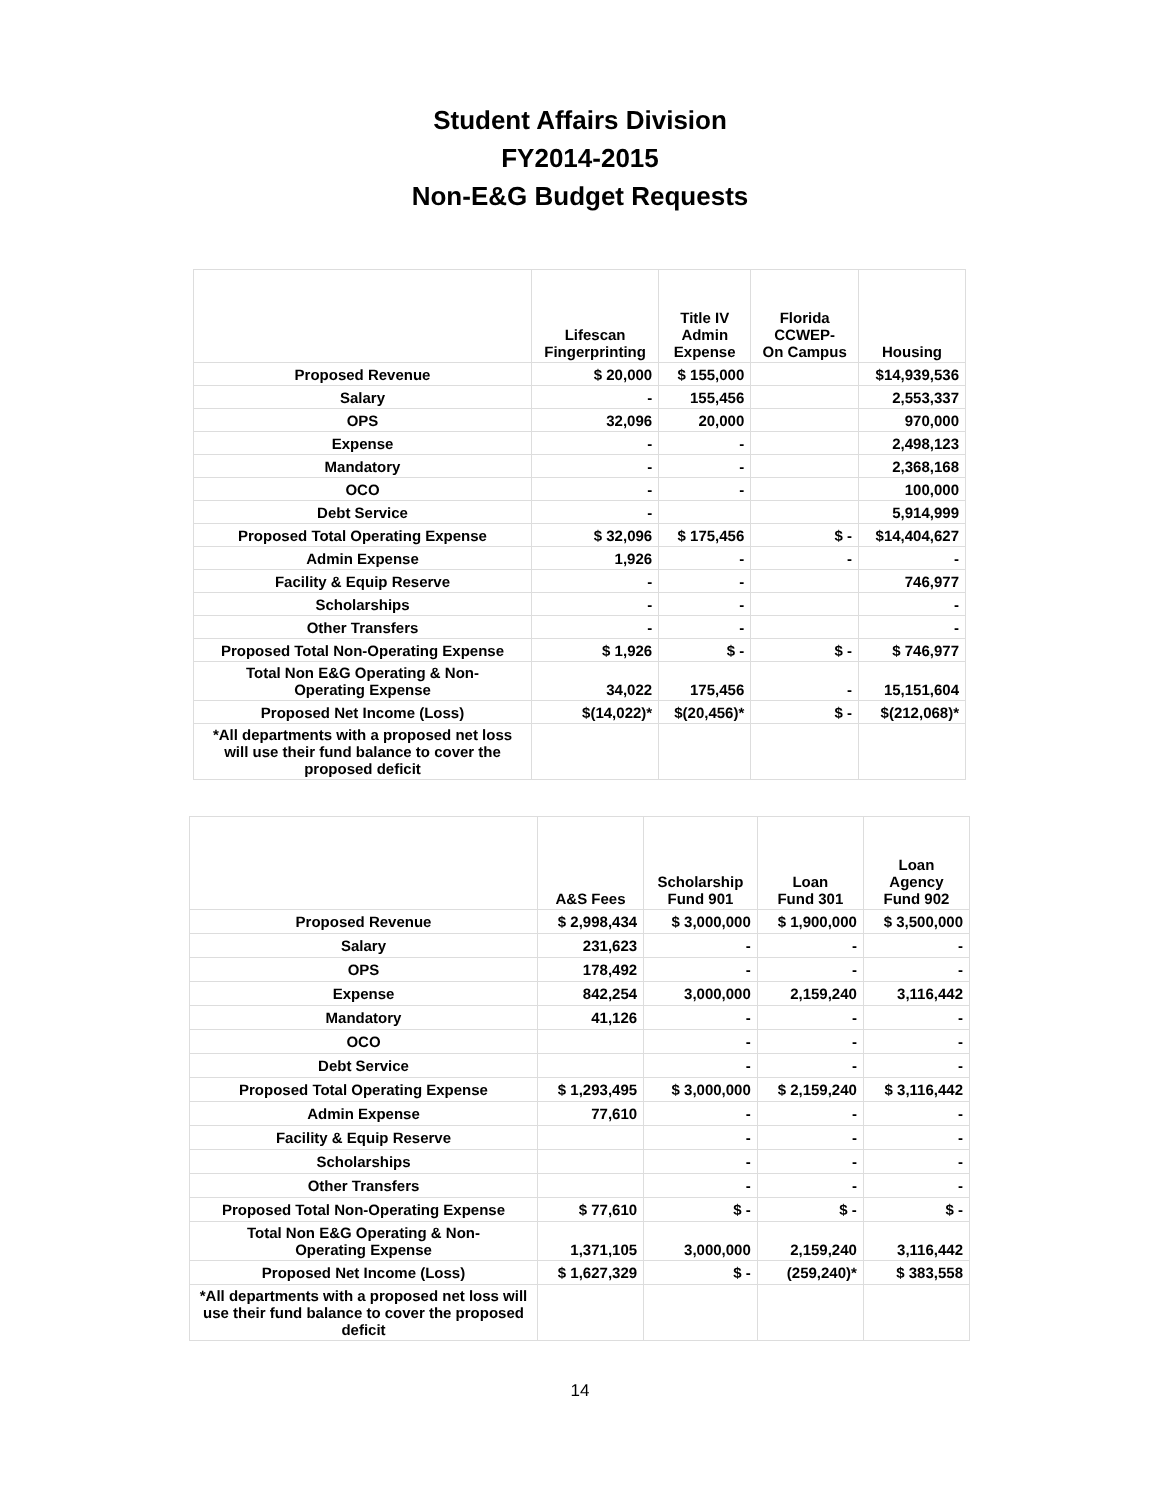Student Affairs Division
FY2014-2015
Non-E&G Budget Requests
| | Lifescan Fingerprinting | Title IV Admin Expense | Florida CCWEP- On Campus | Housing |
| --- | --- | --- | --- | --- |
| Proposed Revenue | $ 20,000 | $ 155,000 | | $14,939,536 |
| Salary | - | 155,456 | | 2,553,337 |
| OPS | 32,096 | 20,000 | | 970,000 |
| Expense | - | - | | 2,498,123 |
| Mandatory | - | - | | 2,368,168 |
| OCO | - | - | | 100,000 |
| Debt Service | - | | | 5,914,999 |
| Proposed Total Operating Expense | $ 32,096 | $ 175,456 | $ - | $14,404,627 |
| Admin Expense | 1,926 | - | - | - |
| Facility & Equip Reserve | - | - | | 746,977 |
| Scholarships | - | - | | - |
| Other Transfers | - | - | | - |
| Proposed Total Non-Operating Expense | $ 1,926 | $ - | $ - | $ 746,977 |
| Total Non E&G Operating & Non- Operating Expense | 34,022 | 175,456 | - | 15,151,604 |
| Proposed Net Income (Loss) | $(14,022)* | $(20,456)* | $ - | $(212,068)* |
| *All departments with a proposed net loss will use their fund balance to cover the proposed deficit | | | | |
| | A&S Fees | Scholarship Fund 901 | Loan Fund 301 | Loan Agency Fund 902 |
| --- | --- | --- | --- | --- |
| Proposed Revenue | $ 2,998,434 | $ 3,000,000 | $ 1,900,000 | $ 3,500,000 |
| Salary | 231,623 | - | - | - |
| OPS | 178,492 | - | - | - |
| Expense | 842,254 | 3,000,000 | 2,159,240 | 3,116,442 |
| Mandatory | 41,126 | - | - | - |
| OCO | | - | - | - |
| Debt Service | | - | - | - |
| Proposed Total Operating Expense | $ 1,293,495 | $ 3,000,000 | $ 2,159,240 | $ 3,116,442 |
| Admin Expense | 77,610 | - | - | - |
| Facility & Equip Reserve | | - | - | - |
| Scholarships | | - | - | - |
| Other Transfers | | - | - | - |
| Proposed Total Non-Operating Expense | $ 77,610 | $ - | $ - | $ - |
| Total Non E&G Operating & Non- Operating Expense | 1,371,105 | 3,000,000 | 2,159,240 | 3,116,442 |
| Proposed Net Income (Loss) | $ 1,627,329 | $ - | (259,240)* | $ 383,558 |
| *All departments with a proposed net loss will use their fund balance to cover the proposed deficit | | | | |
14